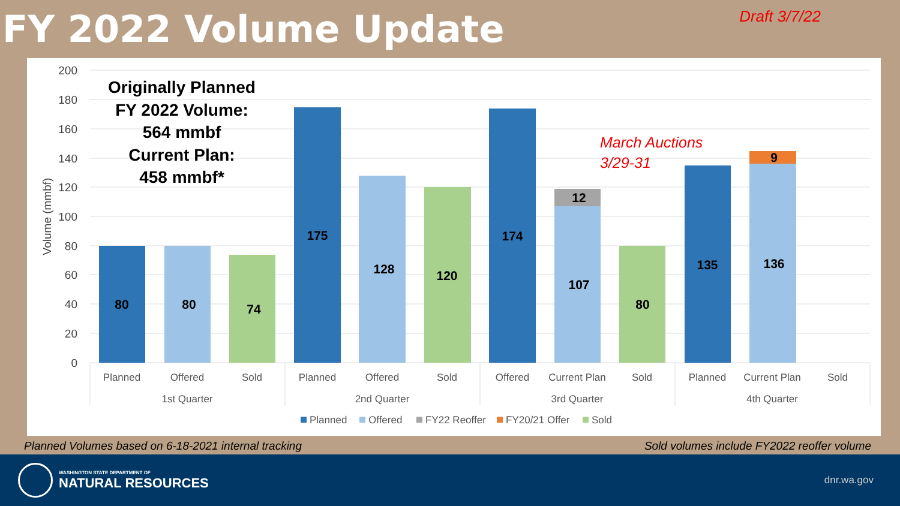FY 2022 Volume Update
Draft 3/7/22
200
180
160
140
120
100
80
60
40
20
0
Volume (mmbf)
Originally Planned
FY 2022 Volume:
564 mmbf
Current Plan:
458 mmbf*
March Auctions
3/29-31
80
80
74
175
128
120
174
12
107
80
135
9
136
Planned
Offered
Sold
Planned
Offered
Sold
Offered
Current Plan
Sold
Planned
Current Plan
Sold
1st Quarter
2nd Quarter
3rd Quarter
4th Quarter
Planned
Offered
FY22 Reoffer
FY20/21 Offer
Sold
Planned Volumes based on 6-18-2021 internal tracking Sold volumes include FY2022 reoffer volume
WASHINGTON STATE DEPARTMENT OF
NATURAL RESOURCES
dnr.wa.gov